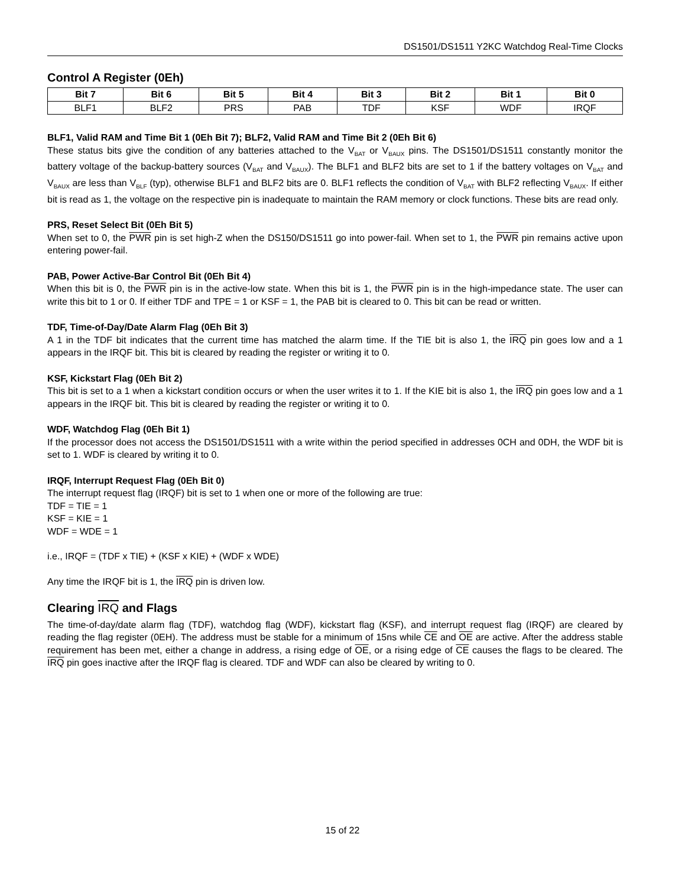DS1501/DS1511 Y2KC Watchdog Real-Time Clocks
Control A Register (0Eh)
| Bit 7 | Bit 6 | Bit 5 | Bit 4 | Bit 3 | Bit 2 | Bit 1 | Bit 0 |
| --- | --- | --- | --- | --- | --- | --- | --- |
| BLF1 | BLF2 | PRS | PAB | TDF | KSF | WDF | IRQF |
BLF1, Valid RAM and Time Bit 1 (0Eh Bit 7); BLF2, Valid RAM and Time Bit 2 (0Eh Bit 6)
These status bits give the condition of any batteries attached to the V<sub>BAT</sub> or V<sub>BAUX</sub> pins. The DS1501/DS1511 constantly monitor the battery voltage of the backup-battery sources (V<sub>BAT</sub> and V<sub>BAUX</sub>). The BLF1 and BLF2 bits are set to 1 if the battery voltages on V<sub>BAT</sub> and V<sub>BAUX</sub> are less than V<sub>BLF</sub> (typ), otherwise BLF1 and BLF2 bits are 0. BLF1 reflects the condition of V<sub>BAT</sub> with BLF2 reflecting V<sub>BAUX</sub>. If either bit is read as 1, the voltage on the respective pin is inadequate to maintain the RAM memory or clock functions. These bits are read only.
PRS, Reset Select Bit (0Eh Bit 5)
When set to 0, the PWR pin is set high-Z when the DS150/DS1511 go into power-fail. When set to 1, the PWR pin remains active upon entering power-fail.
PAB, Power Active-Bar Control Bit (0Eh Bit 4)
When this bit is 0, the PWR pin is in the active-low state. When this bit is 1, the PWR pin is in the high-impedance state. The user can write this bit to 1 or 0. If either TDF and TPE = 1 or KSF = 1, the PAB bit is cleared to 0. This bit can be read or written.
TDF, Time-of-Day/Date Alarm Flag (0Eh Bit 3)
A 1 in the TDF bit indicates that the current time has matched the alarm time. If the TIE bit is also 1, the IRQ pin goes low and a 1 appears in the IRQF bit. This bit is cleared by reading the register or writing it to 0.
KSF, Kickstart Flag (0Eh Bit 2)
This bit is set to a 1 when a kickstart condition occurs or when the user writes it to 1. If the KIE bit is also 1, the IRQ pin goes low and a 1 appears in the IRQF bit. This bit is cleared by reading the register or writing it to 0.
WDF, Watchdog Flag (0Eh Bit 1)
If the processor does not access the DS1501/DS1511 with a write within the period specified in addresses 0CH and 0DH, the WDF bit is set to 1. WDF is cleared by writing it to 0.
IRQF, Interrupt Request Flag (0Eh Bit 0)
The interrupt request flag (IRQF) bit is set to 1 when one or more of the following are true:
TDF = TIE = 1
KSF = KIE = 1
WDF = WDE = 1
i.e., IRQF = (TDF x TIE) + (KSF x KIE) + (WDF x WDE)
Any time the IRQF bit is 1, the IRQ pin is driven low.
Clearing IRQ and Flags
The time-of-day/date alarm flag (TDF), watchdog flag (WDF), kickstart flag (KSF), and interrupt request flag (IRQF) are cleared by reading the flag register (0EH). The address must be stable for a minimum of 15ns while CE and OE are active. After the address stable requirement has been met, either a change in address, a rising edge of OE, or a rising edge of CE causes the flags to be cleared. The IRQ pin goes inactive after the IRQF flag is cleared. TDF and WDF can also be cleared by writing to 0.
15 of 22